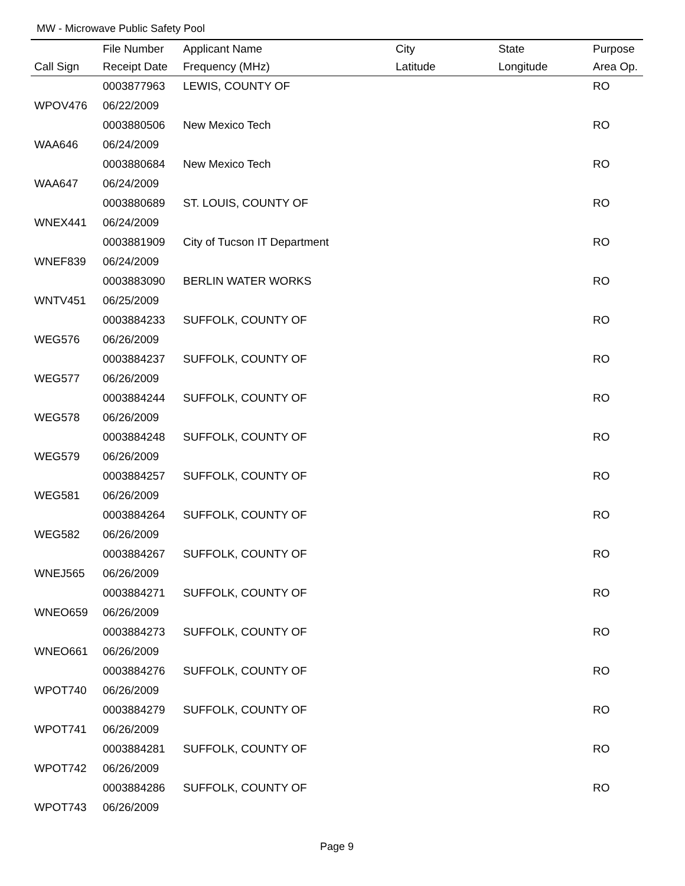MW - Microwave Public Safety Pool
| | File Number | Applicant Name | City | State | Purpose |
| --- | --- | --- | --- | --- | --- |
| Call Sign | Receipt Date | Frequency (MHz) | Latitude | Longitude | Area Op. |
| | 0003877963 | LEWIS, COUNTY OF | | | RO |
| WPOV476 | 06/22/2009 | | | | |
| | 0003880506 | New Mexico Tech | | | RO |
| WAA646 | 06/24/2009 | | | | |
| | 0003880684 | New Mexico Tech | | | RO |
| WAA647 | 06/24/2009 | | | | |
| | 0003880689 | ST. LOUIS, COUNTY OF | | | RO |
| WNEX441 | 06/24/2009 | | | | |
| | 0003881909 | City of Tucson IT Department | | | RO |
| WNEF839 | 06/24/2009 | | | | |
| | 0003883090 | BERLIN WATER WORKS | | | RO |
| WNTV451 | 06/25/2009 | | | | |
| | 0003884233 | SUFFOLK, COUNTY OF | | | RO |
| WEG576 | 06/26/2009 | | | | |
| | 0003884237 | SUFFOLK, COUNTY OF | | | RO |
| WEG577 | 06/26/2009 | | | | |
| | 0003884244 | SUFFOLK, COUNTY OF | | | RO |
| WEG578 | 06/26/2009 | | | | |
| | 0003884248 | SUFFOLK, COUNTY OF | | | RO |
| WEG579 | 06/26/2009 | | | | |
| | 0003884257 | SUFFOLK, COUNTY OF | | | RO |
| WEG581 | 06/26/2009 | | | | |
| | 0003884264 | SUFFOLK, COUNTY OF | | | RO |
| WEG582 | 06/26/2009 | | | | |
| | 0003884267 | SUFFOLK, COUNTY OF | | | RO |
| WNEJ565 | 06/26/2009 | | | | |
| | 0003884271 | SUFFOLK, COUNTY OF | | | RO |
| WNEO659 | 06/26/2009 | | | | |
| | 0003884273 | SUFFOLK, COUNTY OF | | | RO |
| WNEO661 | 06/26/2009 | | | | |
| | 0003884276 | SUFFOLK, COUNTY OF | | | RO |
| WPOT740 | 06/26/2009 | | | | |
| | 0003884279 | SUFFOLK, COUNTY OF | | | RO |
| WPOT741 | 06/26/2009 | | | | |
| | 0003884281 | SUFFOLK, COUNTY OF | | | RO |
| WPOT742 | 06/26/2009 | | | | |
| | 0003884286 | SUFFOLK, COUNTY OF | | | RO |
| WPOT743 | 06/26/2009 | | | | |
Page 9